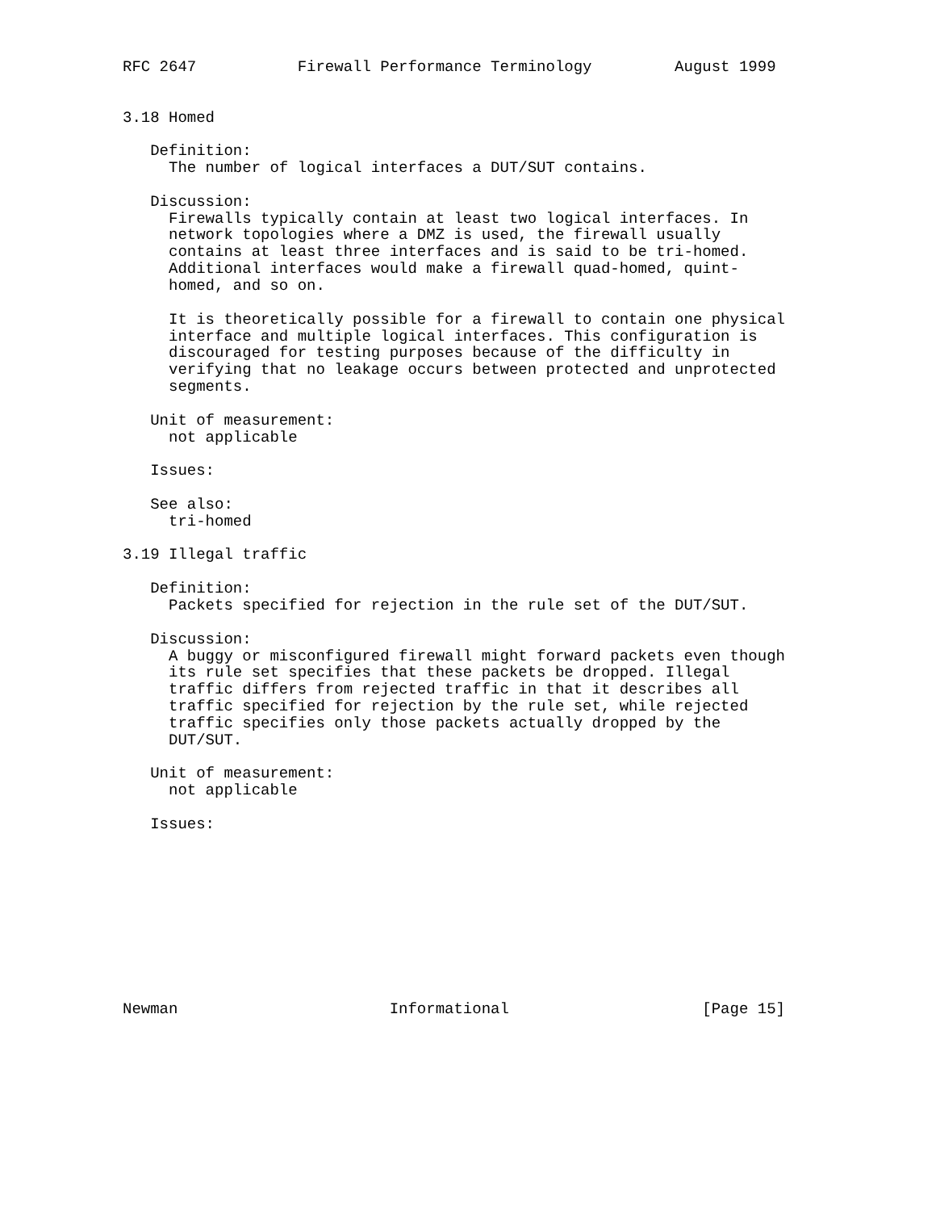RFC 2647           Firewall Performance Terminology         August 1999


3.18 Homed

   Definition:
     The number of logical interfaces a DUT/SUT contains.

   Discussion:
     Firewalls typically contain at least two logical interfaces. In
     network topologies where a DMZ is used, the firewall usually
     contains at least three interfaces and is said to be tri-homed.
     Additional interfaces would make a firewall quad-homed, quint-
     homed, and so on.

     It is theoretically possible for a firewall to contain one physical
     interface and multiple logical interfaces. This configuration is
     discouraged for testing purposes because of the difficulty in
     verifying that no leakage occurs between protected and unprotected
     segments.

   Unit of measurement:
     not applicable

   Issues:

   See also:
     tri-homed

3.19 Illegal traffic

   Definition:
     Packets specified for rejection in the rule set of the DUT/SUT.

   Discussion:
     A buggy or misconfigured firewall might forward packets even though
     its rule set specifies that these packets be dropped. Illegal
     traffic differs from rejected traffic in that it describes all
     traffic specified for rejection by the rule set, while rejected
     traffic specifies only those packets actually dropped by the
     DUT/SUT.

   Unit of measurement:
     not applicable

   Issues:










Newman                       Informational                     [Page 15]